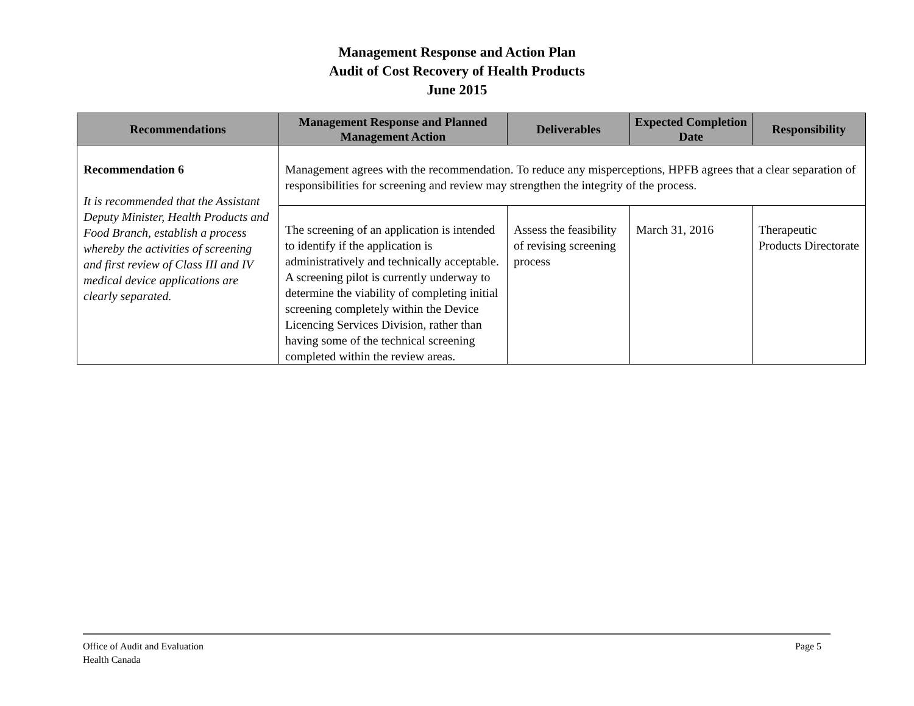Management Response and Action Plan
Audit of Cost Recovery of Health Products
June 2015
| Recommendations | Management Response and Planned Management Action | Deliverables | Expected Completion Date | Responsibility |
| --- | --- | --- | --- | --- |
| Recommendation 6 It is recommended that the Assistant Deputy Minister, Health Products and Food Branch, establish a process whereby the activities of screening and first review of Class III and IV medical device applications are clearly separated. | Management agrees with the recommendation. To reduce any misperceptions, HPFB agrees that a clear separation of responsibilities for screening and review may strengthen the integrity of the process. | | | |
| | The screening of an application is intended to identify if the application is administratively and technically acceptable. A screening pilot is currently underway to determine the viability of completing initial screening completely within the Device Licencing Services Division, rather than having some of the technical screening completed within the review areas. | Assess the feasibility of revising screening process | March 31, 2016 | Therapeutic Products Directorate |
Office of Audit and Evaluation
Health Canada
Page 5